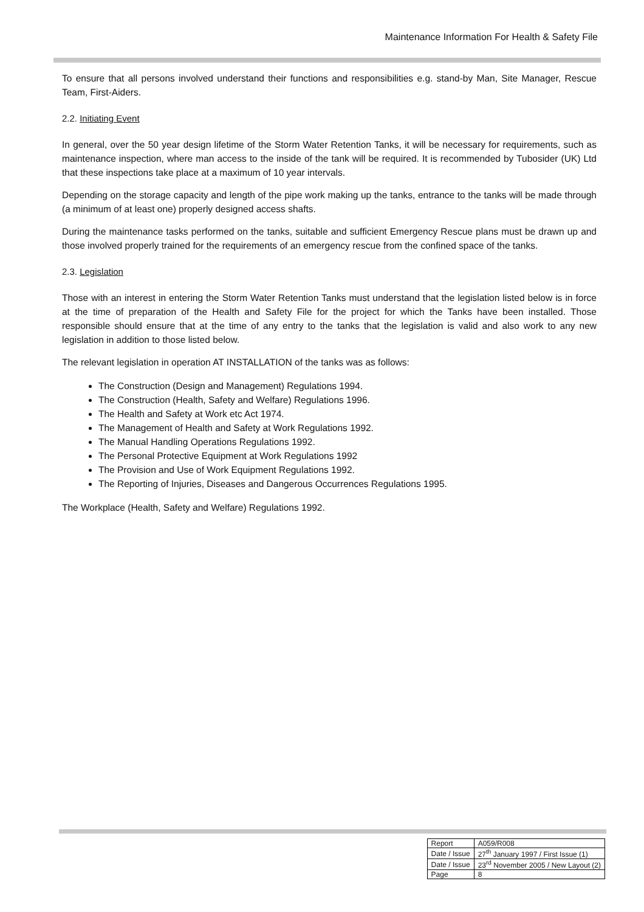Maintenance Information For Health & Safety File
To ensure that all persons involved understand their functions and responsibilities e.g. stand-by Man, Site Manager, Rescue Team, First-Aiders.
2.2. Initiating Event
In general, over the 50 year design lifetime of the Storm Water Retention Tanks, it will be necessary for requirements, such as maintenance inspection, where man access to the inside of the tank will be required. It is recommended by Tubosider (UK) Ltd that these inspections take place at a maximum of 10 year intervals.
Depending on the storage capacity and length of the pipe work making up the tanks, entrance to the tanks will be made through (a minimum of at least one) properly designed access shafts.
During the maintenance tasks performed on the tanks, suitable and sufficient Emergency Rescue plans must be drawn up and those involved properly trained for the requirements of an emergency rescue from the confined space of the tanks.
2.3. Legislation
Those with an interest in entering the Storm Water Retention Tanks must understand that the legislation listed below is in force at the time of preparation of the Health and Safety File for the project for which the Tanks have been installed. Those responsible should ensure that at the time of any entry to the tanks that the legislation is valid and also work to any new legislation in addition to those listed below.
The relevant legislation in operation AT INSTALLATION of the tanks was as follows:
The Construction (Design and Management) Regulations 1994.
The Construction (Health, Safety and Welfare) Regulations 1996.
The Health and Safety at Work etc Act 1974.
The Management of Health and Safety at Work Regulations 1992.
The Manual Handling Operations Regulations 1992.
The Personal Protective Equipment at Work Regulations 1992
The Provision and Use of Work Equipment Regulations 1992.
The Reporting of Injuries, Diseases and Dangerous Occurrences Regulations 1995.
The Workplace (Health, Safety and Welfare) Regulations 1992.
| Report | A059/R008 |
| Date / Issue | 27<sup>th</sup> January 1997 / First Issue (1) |
| Date / Issue | 23<sup>rd</sup> November 2005 / New Layout (2) |
| Page | 8 |